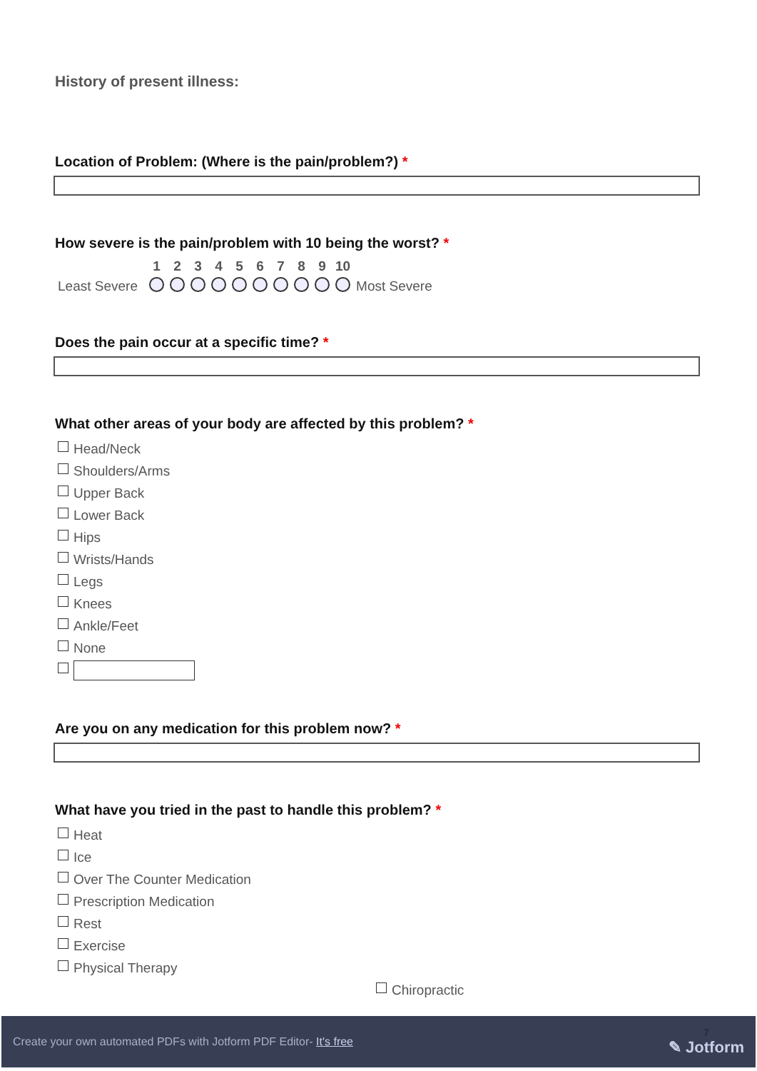History of present illness:
Location of Problem: (Where is the pain/problem?) *
How severe is the pain/problem with 10 being the worst? *
| | 1 | 2 | 3 | 4 | 5 | 6 | 7 | 8 | 9 | 10 | |
| Least Severe | | | | | | | | | | | Most Severe |
Does the pain occur at a specific time? *
What other areas of your body are affected by this problem? *
Head/Neck
Shoulders/Arms
Upper Back
Lower Back
Hips
Wrists/Hands
Legs
Knees
Ankle/Feet
None
Are you on any medication for this problem now? *
What have you tried in the past to handle this problem? *
Heat
Ice
Over The Counter Medication
Prescription Medication
Rest
Exercise
Physical Therapy
Chiropractic
Create your own automated PDFs with Jotform PDF Editor- It's free 7
✎ Jotform